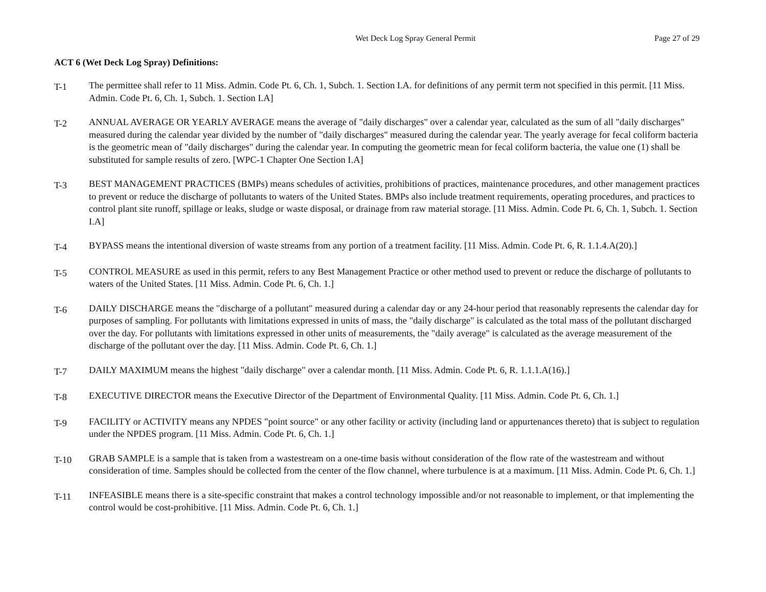Wet Deck Log Spray General Permit
Page 27 of 29
ACT 6 (Wet Deck Log Spray) Definitions:
T-1
The permittee shall refer to 11 Miss. Admin. Code Pt. 6, Ch. 1, Subch. 1. Section I.A. for definitions of any permit term not specified in this permit. [11 Miss. Admin. Code Pt. 6, Ch. 1, Subch. 1. Section I.A]
T-2
ANNUAL AVERAGE OR YEARLY AVERAGE means the average of "daily discharges" over a calendar year, calculated as the sum of all "daily discharges" measured during the calendar year divided by the number of "daily discharges" measured during the calendar year. The yearly average for fecal coliform bacteria is the geometric mean of "daily discharges" during the calendar year. In computing the geometric mean for fecal coliform bacteria, the value one (1) shall be substituted for sample results of zero. [WPC-1 Chapter One Section I.A]
T-3
BEST MANAGEMENT PRACTICES (BMPs) means schedules of activities, prohibitions of practices, maintenance procedures, and other management practices to prevent or reduce the discharge of pollutants to waters of the United States. BMPs also include treatment requirements, operating procedures, and practices to control plant site runoff, spillage or leaks, sludge or waste disposal, or drainage from raw material storage. [11 Miss. Admin. Code Pt. 6, Ch. 1, Subch. 1. Section I.A]
T-4
BYPASS means the intentional diversion of waste streams from any portion of a treatment facility. [11 Miss. Admin. Code Pt. 6, R. 1.1.4.A(20).]
T-5
CONTROL MEASURE as used in this permit, refers to any Best Management Practice or other method used to prevent or reduce the discharge of pollutants to waters of the United States. [11 Miss. Admin. Code Pt. 6, Ch. 1.]
T-6
DAILY DISCHARGE means the "discharge of a pollutant" measured during a calendar day or any 24-hour period that reasonably represents the calendar day for purposes of sampling. For pollutants with limitations expressed in units of mass, the "daily discharge" is calculated as the total mass of the pollutant discharged over the day. For pollutants with limitations expressed in other units of measurements, the "daily average" is calculated as the average measurement of the discharge of the pollutant over the day. [11 Miss. Admin. Code Pt. 6, Ch. 1.]
T-7
DAILY MAXIMUM means the highest "daily discharge" over a calendar month. [11 Miss. Admin. Code Pt. 6, R. 1.1.1.A(16).]
T-8
EXECUTIVE DIRECTOR means the Executive Director of the Department of Environmental Quality. [11 Miss. Admin. Code Pt. 6, Ch. 1.]
T-9
FACILITY or ACTIVITY means any NPDES "point source" or any other facility or activity (including land or appurtenances thereto) that is subject to regulation under the NPDES program. [11 Miss. Admin. Code Pt. 6, Ch. 1.]
T-10
GRAB SAMPLE is a sample that is taken from a wastestream on a one-time basis without consideration of the flow rate of the wastestream and without consideration of time. Samples should be collected from the center of the flow channel, where turbulence is at a maximum. [11 Miss. Admin. Code Pt. 6, Ch. 1.]
T-11
INFEASIBLE means there is a site-specific constraint that makes a control technology impossible and/or not reasonable to implement, or that implementing the control would be cost-prohibitive. [11 Miss. Admin. Code Pt. 6, Ch. 1.]